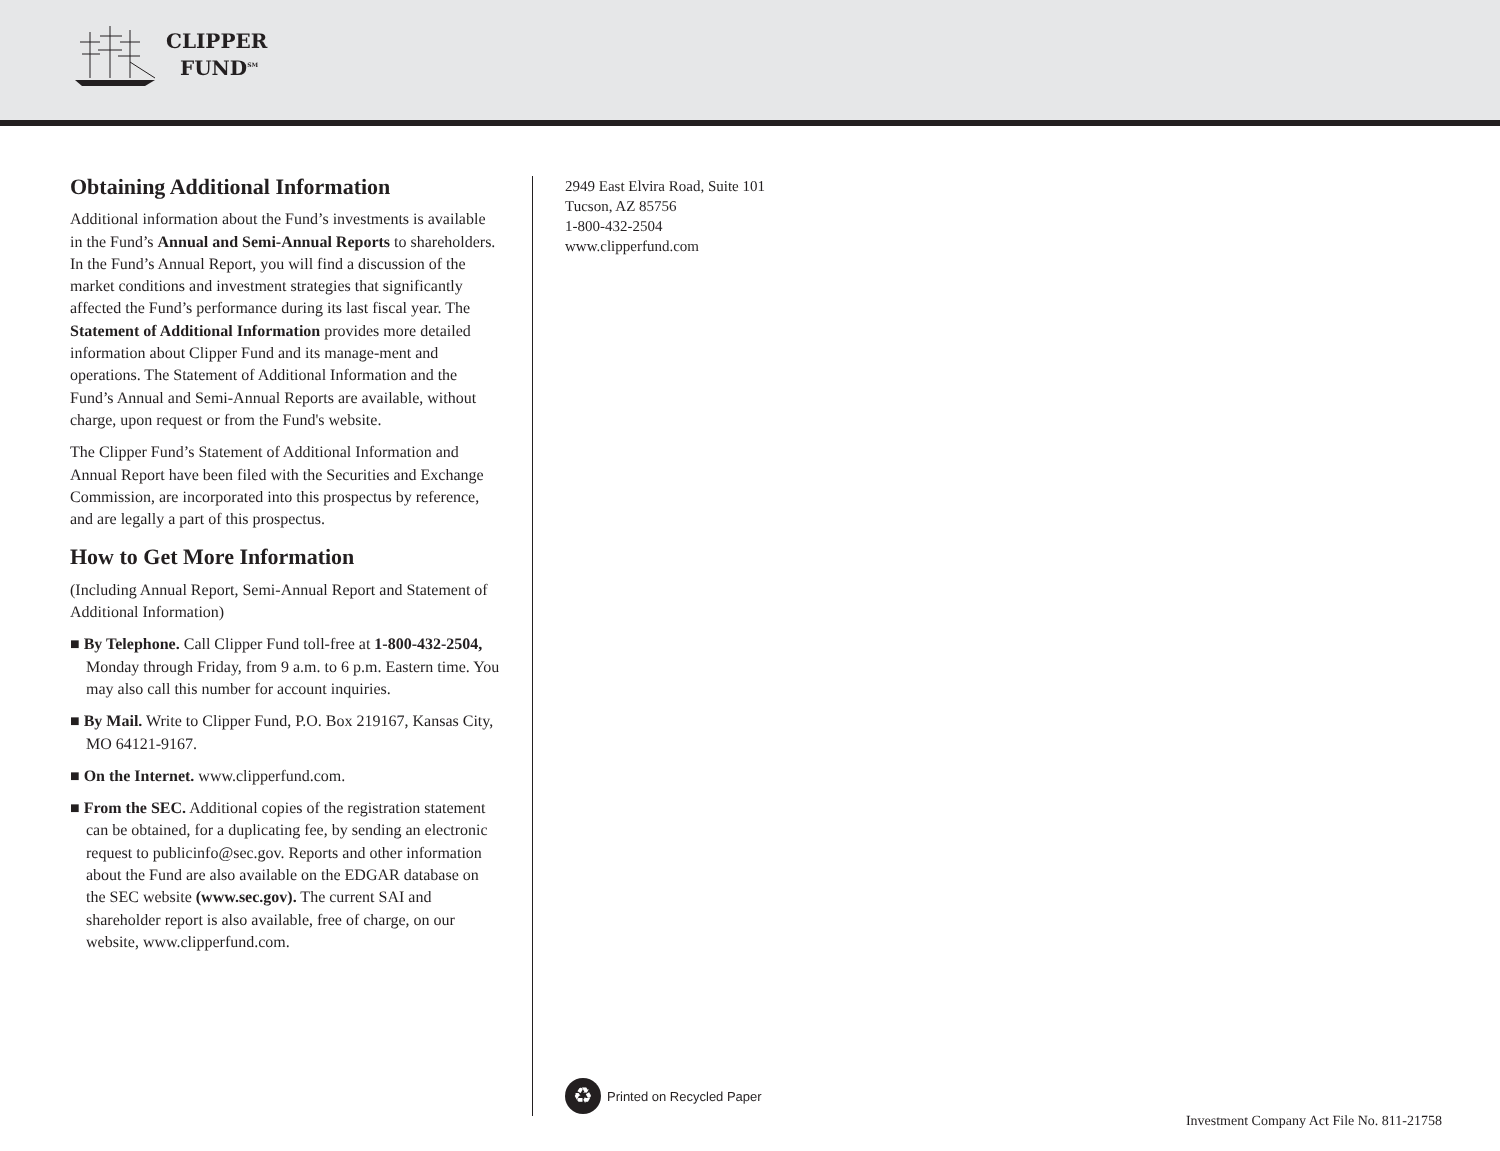CLIPPER
FUND<sup>SM</sup>
Obtaining Additional Information
Additional information about the Fund’s investments is available in the Fund’s Annual and Semi-Annual Reports to shareholders. In the Fund’s Annual Report, you will find a discussion of the market conditions and investment strategies that significantly affected the Fund’s performance during its last fiscal year. The Statement of Additional Information provides more detailed information about Clipper Fund and its manage-ment and operations. The Statement of Additional Information and the Fund’s Annual and Semi-Annual Reports are available, without charge, upon request or from the Fund's website.
The Clipper Fund’s Statement of Additional Information and Annual Report have been filed with the Securities and Exchange Commission, are incorporated into this prospectus by reference, and are legally a part of this prospectus.
How to Get More Information
(Including Annual Report, Semi-Annual Report and Statement of Additional Information)
■ By Telephone. Call Clipper Fund toll-free at 1-800-432-2504, Monday through Friday, from 9 a.m. to 6 p.m. Eastern time. You may also call this number for account inquiries.
■ By Mail. Write to Clipper Fund, P.O. Box 219167, Kansas City, MO 64121-9167.
■ On the Internet. www.clipperfund.com.
■ From the SEC. Additional copies of the registration statement can be obtained, for a duplicating fee, by sending an electronic request to publicinfo@sec.gov. Reports and other information about the Fund are also available on the EDGAR database on the SEC website (www.sec.gov). The current SAI and shareholder report is also available, free of charge, on our website, www.clipperfund.com.
2949 East Elvira Road, Suite 101
Tucson, AZ 85756
1-800-432-2504
www.clipperfund.com
♻
Printed on Recycled Paper
Investment Company Act File No. 811-21758